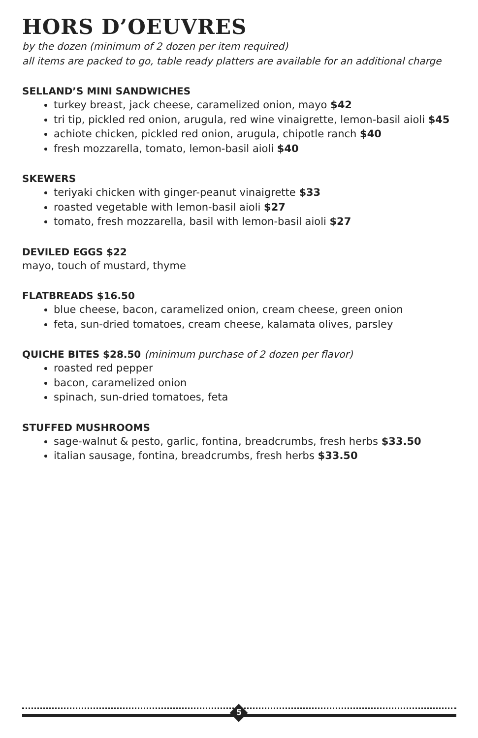HORS D’OEUVRES
by the dozen (minimum of 2 dozen per item required)
all items are packed to go, table ready platters are available for an additional charge
SELLAND’S MINI SANDWICHES
turkey breast, jack cheese, caramelized onion, mayo $42
tri tip, pickled red onion, arugula, red wine vinaigrette, lemon-basil aioli $45
achiote chicken, pickled red onion, arugula, chipotle ranch $40
fresh mozzarella, tomato, lemon-basil aioli $40
SKEWERS
teriyaki chicken with ginger-peanut vinaigrette $33
roasted vegetable with lemon-basil aioli $27
tomato, fresh mozzarella, basil with lemon-basil aioli $27
DEVILED EGGS $22
mayo, touch of mustard, thyme
FLATBREADS $16.50
blue cheese, bacon, caramelized onion, cream cheese, green onion
feta, sun-dried tomatoes, cream cheese, kalamata olives, parsley
QUICHE BITES $28.50 (minimum purchase of 2 dozen per flavor)
roasted red pepper
bacon, caramelized onion
spinach, sun-dried tomatoes, feta
STUFFED MUSHROOMS
sage-walnut & pesto, garlic, fontina, breadcrumbs, fresh herbs $33.50
italian sausage, fontina, breadcrumbs, fresh herbs $33.50
5